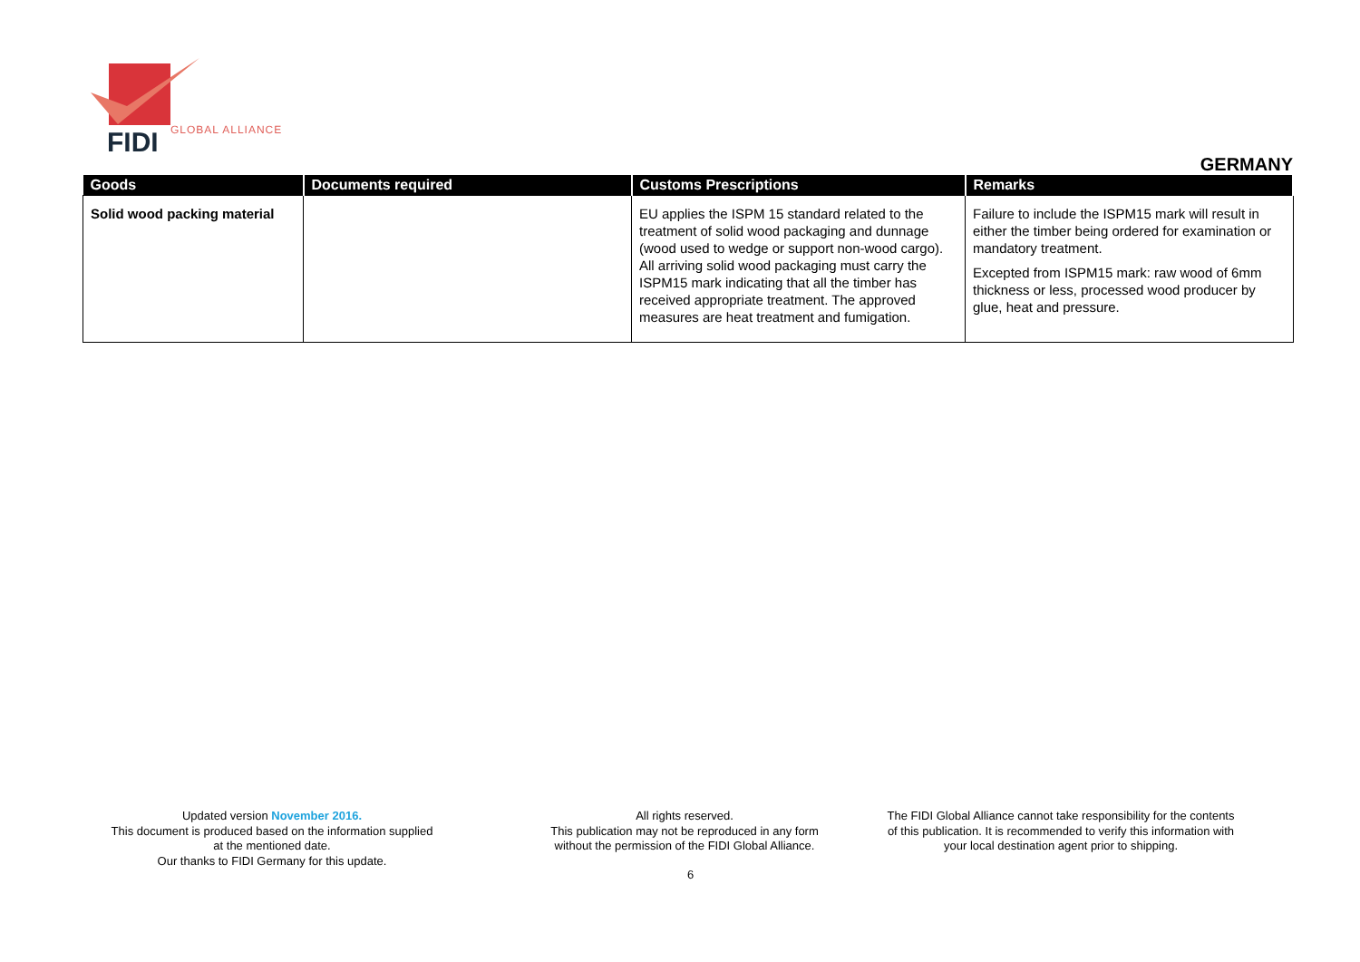FIDI GLOBAL ALLIANCE
GERMANY
| Goods | Documents required | Customs Prescriptions | Remarks |
| --- | --- | --- | --- |
| Solid wood packing material | | EU applies the ISPM 15 standard related to the treatment of solid wood packaging and dunnage (wood used to wedge or support non-wood cargo). All arriving solid wood packaging must carry the ISPM15 mark indicating that all the timber has received appropriate treatment. The approved measures are heat treatment and fumigation. | Failure to include the ISPM15 mark will result in either the timber being ordered for examination or mandatory treatment. Excepted from ISPM15 mark: raw wood of 6mm thickness or less, processed wood producer by glue, heat and pressure. |
Updated version November 2016.
This document is produced based on the information supplied
at the mentioned date.
Our thanks to FIDI Germany for this update.
All rights reserved.
This publication may not be reproduced in any form without the permission of the FIDI Global Alliance.
The FIDI Global Alliance cannot take responsibility for the contents
of this publication. It is recommended to verify this information with
your local destination agent prior to shipping.
6